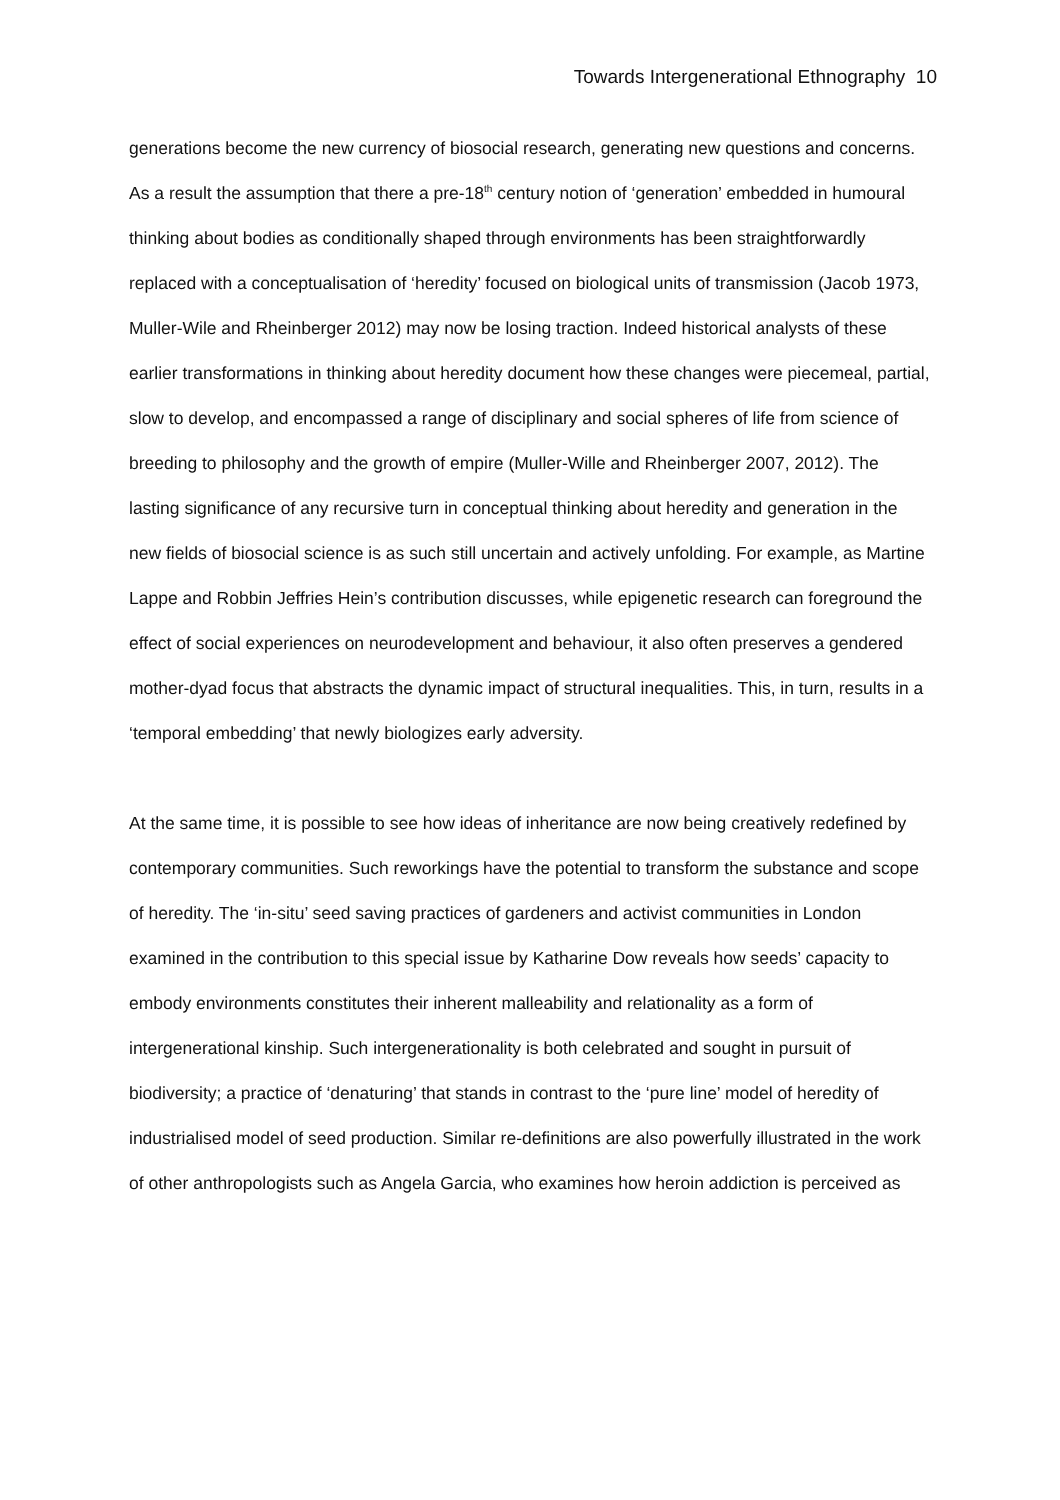Towards Intergenerational Ethnography 10
generations become the new currency of biosocial research, generating new questions and concerns. As a result the assumption that there a pre-18<sup>th</sup> century notion of ‘generation’ embedded in humoural thinking about bodies as conditionally shaped through environments has been straightforwardly replaced with a conceptualisation of ‘heredity’ focused on biological units of transmission (Jacob 1973, Muller-Wile and Rheinberger 2012) may now be losing traction. Indeed historical analysts of these earlier transformations in thinking about heredity document how these changes were piecemeal, partial, slow to develop, and encompassed a range of disciplinary and social spheres of life from science of breeding to philosophy and the growth of empire (Muller-Wille and Rheinberger 2007, 2012). The lasting significance of any recursive turn in conceptual thinking about heredity and generation in the new fields of biosocial science is as such still uncertain and actively unfolding. For example, as Martine Lappe and Robbin Jeffries Hein’s contribution discusses, while epigenetic research can foreground the effect of social experiences on neurodevelopment and behaviour, it also often preserves a gendered mother-dyad focus that abstracts the dynamic impact of structural inequalities. This, in turn, results in a ‘temporal embedding’ that newly biologizes early adversity.
At the same time, it is possible to see how ideas of inheritance are now being creatively redefined by contemporary communities. Such reworkings have the potential to transform the substance and scope of heredity. The ‘in-situ’ seed saving practices of gardeners and activist communities in London examined in the contribution to this special issue by Katharine Dow reveals how seeds’ capacity to embody environments constitutes their inherent malleability and relationality as a form of intergenerational kinship. Such intergenerationality is both celebrated and sought in pursuit of biodiversity; a practice of ‘denaturing’ that stands in contrast to the ‘pure line’ model of heredity of industrialised model of seed production. Similar re-definitions are also powerfully illustrated in the work of other anthropologists such as Angela Garcia, who examines how heroin addiction is perceived as